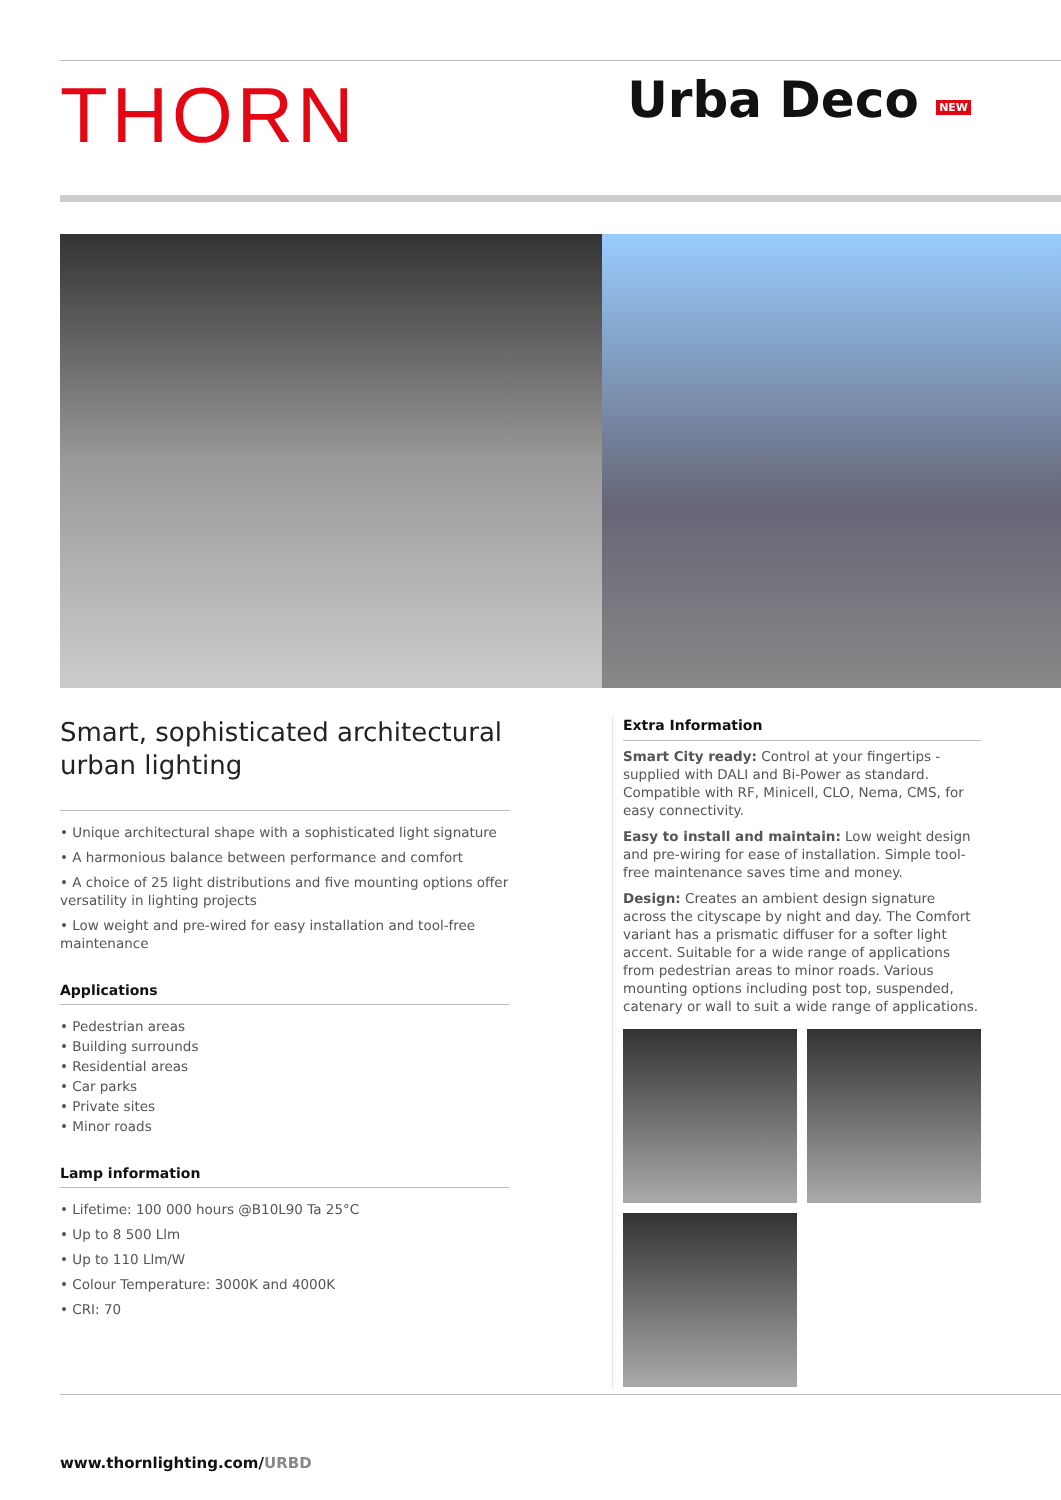THORN
Urba Deco NEW
Smart, sophisticated architectural
urban lighting
• Unique architectural shape with a sophisticated light signature
• A harmonious balance between performance and comfort
• A choice of 25 light distributions and five mounting options offer versatility in lighting projects
• Low weight and pre-wired for easy installation and tool-free maintenance
Applications
• Pedestrian areas
• Building surrounds
• Residential areas
• Car parks
• Private sites
• Minor roads
Lamp information
• Lifetime: 100 000 hours @B10L90 Ta 25°C
• Up to 8 500 Llm
• Up to 110 Llm/W
• Colour Temperature: 3000K and 4000K
• CRI: 70
Extra Information
Smart City ready: Control at your fingertips - supplied with DALI and Bi-Power as standard. Compatible with RF, Minicell, CLO, Nema, CMS, for easy connectivity.
Easy to install and maintain: Low weight design and pre-wiring for ease of installation. Simple tool-free maintenance saves time and money.
Design: Creates an ambient design signature across the cityscape by night and day. The Comfort variant has a prismatic diffuser for a softer light accent. Suitable for a wide range of applications from pedestrian areas to minor roads. Various mounting options including post top, suspended, catenary or wall to suit a wide range of applications.
www.thornlighting.com/URBD